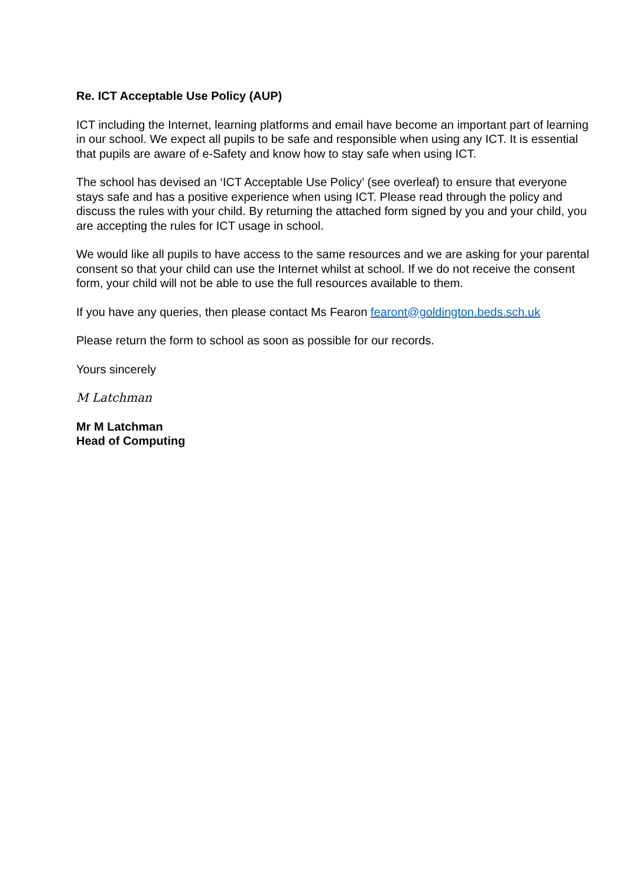Re. ICT Acceptable Use Policy (AUP)
ICT including the Internet, learning platforms and email have become an important part of learning in our school. We expect all pupils to be safe and responsible when using any ICT. It is essential that pupils are aware of e-Safety and know how to stay safe when using ICT.
The school has devised an ‘ICT Acceptable Use Policy’ (see overleaf) to ensure that everyone stays safe and has a positive experience when using ICT. Please read through the policy and discuss the rules with your child. By returning the attached form signed by you and your child, you are accepting the rules for ICT usage in school.
We would like all pupils to have access to the same resources and we are asking for your parental consent so that your child can use the Internet whilst at school. If we do not receive the consent form, your child will not be able to use the full resources available to them.
If you have any queries, then please contact Ms Fearon fearont@goldington.beds.sch.uk
Please return the form to school as soon as possible for our records.
Yours sincerely
M Latchman
Mr M Latchman
Head of Computing